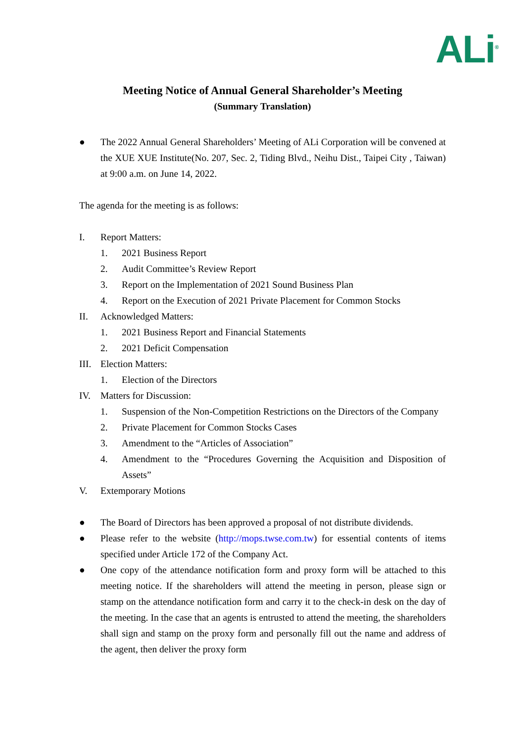ALi<sup>®</sup>
Meeting Notice of Annual General Shareholder’s Meeting
(Summary Translation)
● The 2022 Annual General Shareholders’ Meeting of ALi Corporation will be convened at the XUE XUE Institute(No. 207, Sec. 2, Tiding Blvd., Neihu Dist., Taipei City , Taiwan) at 9:00 a.m. on June 14, 2022.
The agenda for the meeting is as follows:
I. Report Matters:
1. 2021 Business Report
2. Audit Committee’s Review Report
3. Report on the Implementation of 2021 Sound Business Plan
4. Report on the Execution of 2021 Private Placement for Common Stocks
II. Acknowledged Matters:
1. 2021 Business Report and Financial Statements
2. 2021 Deficit Compensation
III. Election Matters:
1. Election of the Directors
IV. Matters for Discussion:
1. Suspension of the Non-Competition Restrictions on the Directors of the Company
2. Private Placement for Common Stocks Cases
3. Amendment to the “Articles of Association”
4. Amendment to the “Procedures Governing the Acquisition and Disposition of Assets”
V. Extemporary Motions
● The Board of Directors has been approved a proposal of not distribute dividends.
● Please refer to the website (http://mops.twse.com.tw) for essential contents of items specified under Article 172 of the Company Act.
● One copy of the attendance notification form and proxy form will be attached to this meeting notice. If the shareholders will attend the meeting in person, please sign or stamp on the attendance notification form and carry it to the check-in desk on the day of the meeting. In the case that an agents is entrusted to attend the meeting, the shareholders shall sign and stamp on the proxy form and personally fill out the name and address of the agent, then deliver the proxy form